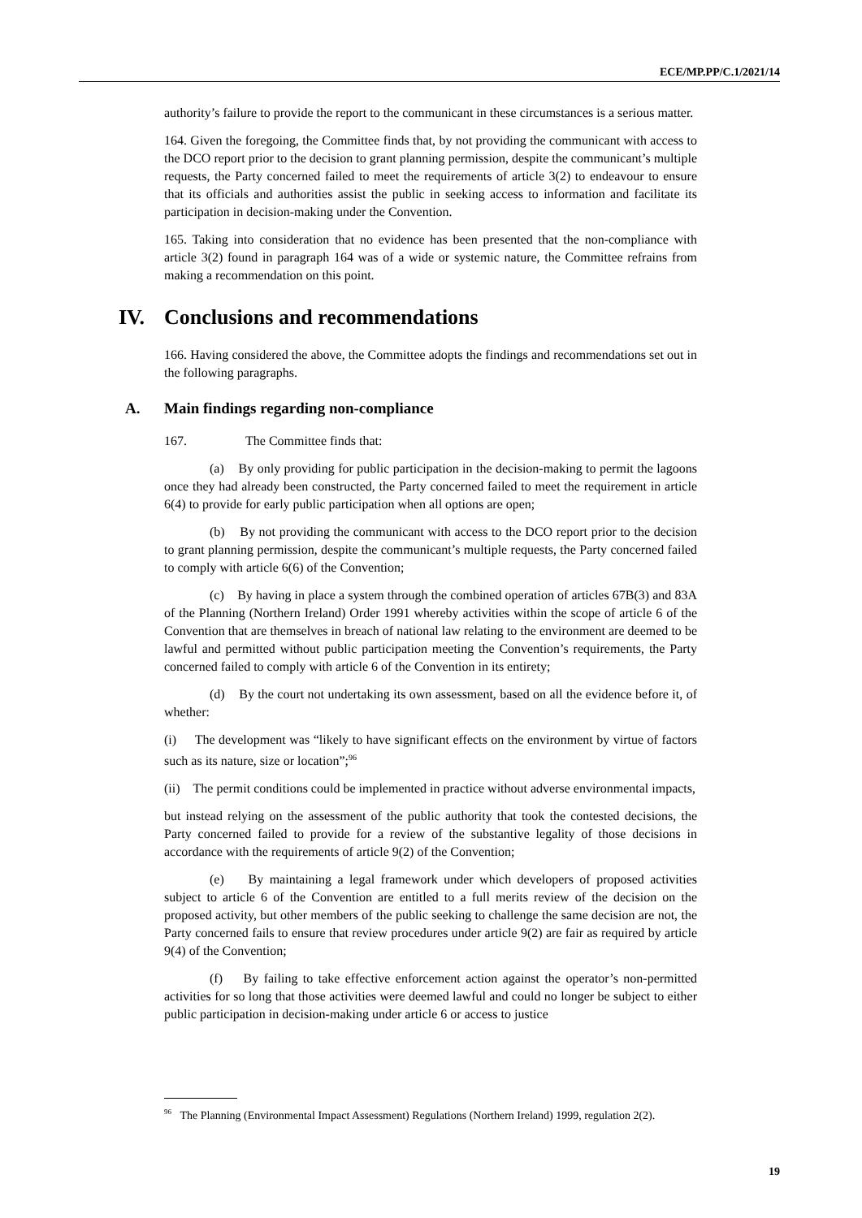ECE/MP.PP/C.1/2021/14
authority’s failure to provide the report to the communicant in these circumstances is a serious matter.
164. Given the foregoing, the Committee finds that, by not providing the communicant with access to the DCO report prior to the decision to grant planning permission, despite the communicant’s multiple requests, the Party concerned failed to meet the requirements of article 3(2) to endeavour to ensure that its officials and authorities assist the public in seeking access to information and facilitate its participation in decision-making under the Convention.
165. Taking into consideration that no evidence has been presented that the non-compliance with article 3(2) found in paragraph 164 was of a wide or systemic nature, the Committee refrains from making a recommendation on this point.
IV. Conclusions and recommendations
166. Having considered the above, the Committee adopts the findings and recommendations set out in the following paragraphs.
A. Main findings regarding non-compliance
167. The Committee finds that:
(a) By only providing for public participation in the decision-making to permit the lagoons once they had already been constructed, the Party concerned failed to meet the requirement in article 6(4) to provide for early public participation when all options are open;
(b) By not providing the communicant with access to the DCO report prior to the decision to grant planning permission, despite the communicant’s multiple requests, the Party concerned failed to comply with article 6(6) of the Convention;
(c) By having in place a system through the combined operation of articles 67B(3) and 83A of the Planning (Northern Ireland) Order 1991 whereby activities within the scope of article 6 of the Convention that are themselves in breach of national law relating to the environment are deemed to be lawful and permitted without public participation meeting the Convention’s requirements, the Party concerned failed to comply with article 6 of the Convention in its entirety;
(d) By the court not undertaking its own assessment, based on all the evidence before it, of whether:
(i) The development was “likely to have significant effects on the environment by virtue of factors such as its nature, size or location”;<sup>96</sup>
(ii) The permit conditions could be implemented in practice without adverse environmental impacts,
but instead relying on the assessment of the public authority that took the contested decisions, the Party concerned failed to provide for a review of the substantive legality of those decisions in accordance with the requirements of article 9(2) of the Convention;
(e) By maintaining a legal framework under which developers of proposed activities subject to article 6 of the Convention are entitled to a full merits review of the decision on the proposed activity, but other members of the public seeking to challenge the same decision are not, the Party concerned fails to ensure that review procedures under article 9(2) are fair as required by article 9(4) of the Convention;
(f) By failing to take effective enforcement action against the operator’s non-permitted activities for so long that those activities were deemed lawful and could no longer be subject to either public participation in decision-making under article 6 or access to justice
<sup>96</sup> The Planning (Environmental Impact Assessment) Regulations (Northern Ireland) 1999, regulation 2(2).
19